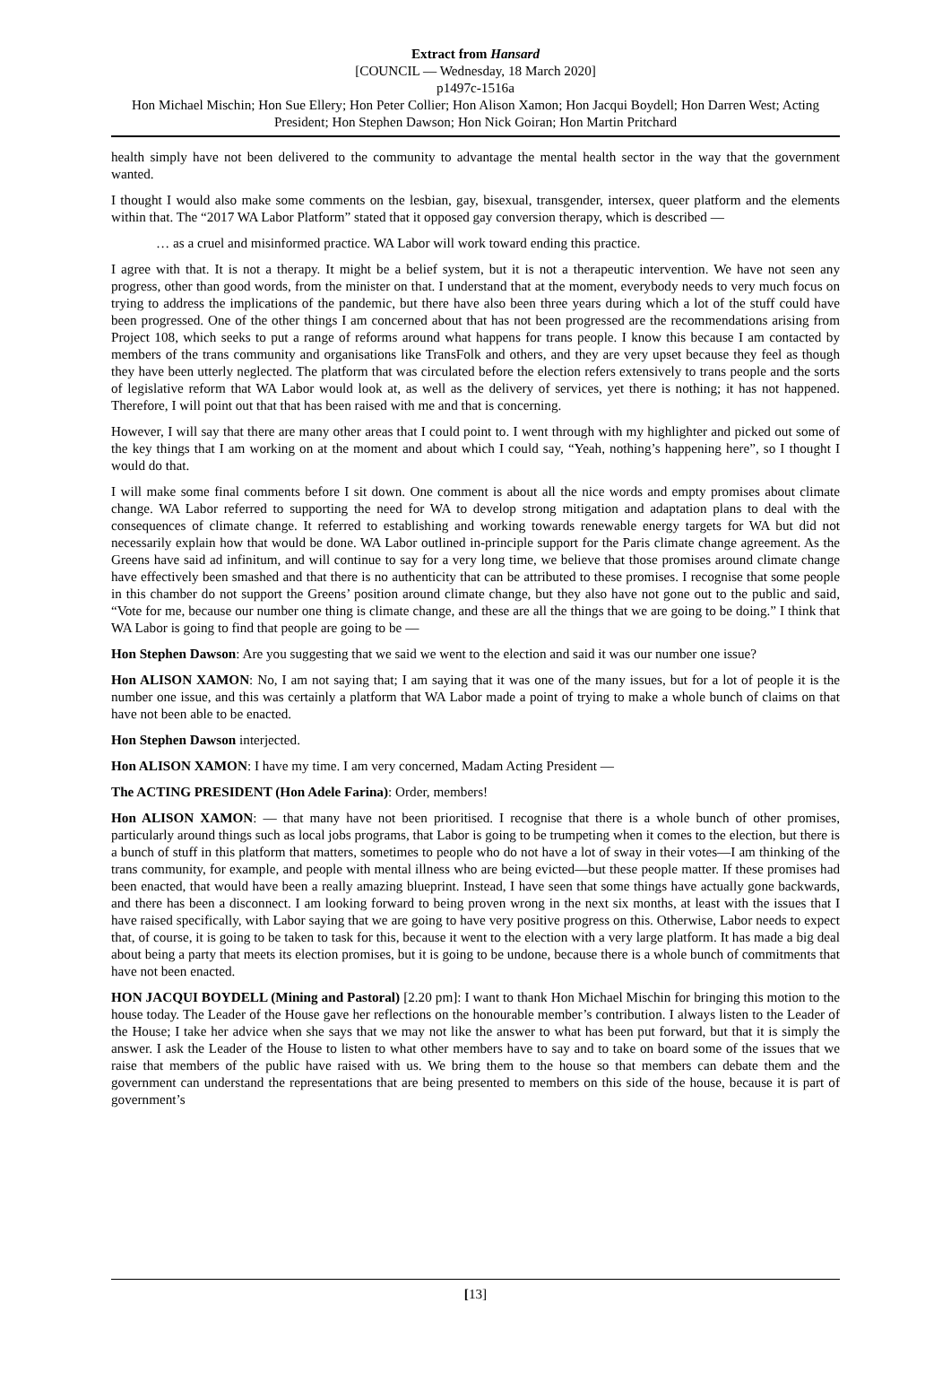Extract from Hansard
[COUNCIL — Wednesday, 18 March 2020]
p1497c-1516a
Hon Michael Mischin; Hon Sue Ellery; Hon Peter Collier; Hon Alison Xamon; Hon Jacqui Boydell; Hon Darren West; Acting President; Hon Stephen Dawson; Hon Nick Goiran; Hon Martin Pritchard
health simply have not been delivered to the community to advantage the mental health sector in the way that the government wanted.
I thought I would also make some comments on the lesbian, gay, bisexual, transgender, intersex, queer platform and the elements within that. The “2017 WA Labor Platform” stated that it opposed gay conversion therapy, which is described —
… as a cruel and misinformed practice. WA Labor will work toward ending this practice.
I agree with that. It is not a therapy. It might be a belief system, but it is not a therapeutic intervention. We have not seen any progress, other than good words, from the minister on that. I understand that at the moment, everybody needs to very much focus on trying to address the implications of the pandemic, but there have also been three years during which a lot of the stuff could have been progressed. One of the other things I am concerned about that has not been progressed are the recommendations arising from Project 108, which seeks to put a range of reforms around what happens for trans people. I know this because I am contacted by members of the trans community and organisations like TransFolk and others, and they are very upset because they feel as though they have been utterly neglected. The platform that was circulated before the election refers extensively to trans people and the sorts of legislative reform that WA Labor would look at, as well as the delivery of services, yet there is nothing; it has not happened. Therefore, I will point out that that has been raised with me and that is concerning.
However, I will say that there are many other areas that I could point to. I went through with my highlighter and picked out some of the key things that I am working on at the moment and about which I could say, “Yeah, nothing’s happening here”, so I thought I would do that.
I will make some final comments before I sit down. One comment is about all the nice words and empty promises about climate change. WA Labor referred to supporting the need for WA to develop strong mitigation and adaptation plans to deal with the consequences of climate change. It referred to establishing and working towards renewable energy targets for WA but did not necessarily explain how that would be done. WA Labor outlined in-principle support for the Paris climate change agreement. As the Greens have said ad infinitum, and will continue to say for a very long time, we believe that those promises around climate change have effectively been smashed and that there is no authenticity that can be attributed to these promises. I recognise that some people in this chamber do not support the Greens’ position around climate change, but they also have not gone out to the public and said, “Vote for me, because our number one thing is climate change, and these are all the things that we are going to be doing.” I think that WA Labor is going to find that people are going to be —
Hon Stephen Dawson: Are you suggesting that we said we went to the election and said it was our number one issue?
Hon ALISON XAMON: No, I am not saying that; I am saying that it was one of the many issues, but for a lot of people it is the number one issue, and this was certainly a platform that WA Labor made a point of trying to make a whole bunch of claims on that have not been able to be enacted.
Hon Stephen Dawson interjected.
Hon ALISON XAMON: I have my time. I am very concerned, Madam Acting President —
The ACTING PRESIDENT (Hon Adele Farina): Order, members!
Hon ALISON XAMON: — that many have not been prioritised. I recognise that there is a whole bunch of other promises, particularly around things such as local jobs programs, that Labor is going to be trumpeting when it comes to the election, but there is a bunch of stuff in this platform that matters, sometimes to people who do not have a lot of sway in their votes—I am thinking of the trans community, for example, and people with mental illness who are being evicted—but these people matter. If these promises had been enacted, that would have been a really amazing blueprint. Instead, I have seen that some things have actually gone backwards, and there has been a disconnect. I am looking forward to being proven wrong in the next six months, at least with the issues that I have raised specifically, with Labor saying that we are going to have very positive progress on this. Otherwise, Labor needs to expect that, of course, it is going to be taken to task for this, because it went to the election with a very large platform. It has made a big deal about being a party that meets its election promises, but it is going to be undone, because there is a whole bunch of commitments that have not been enacted.
HON JACQUI BOYDELL (Mining and Pastoral) [2.20 pm]: I want to thank Hon Michael Mischin for bringing this motion to the house today. The Leader of the House gave her reflections on the honourable member’s contribution. I always listen to the Leader of the House; I take her advice when she says that we may not like the answer to what has been put forward, but that it is simply the answer. I ask the Leader of the House to listen to what other members have to say and to take on board some of the issues that we raise that members of the public have raised with us. We bring them to the house so that members can debate them and the government can understand the representations that are being presented to members on this side of the house, because it is part of government’s
[13]